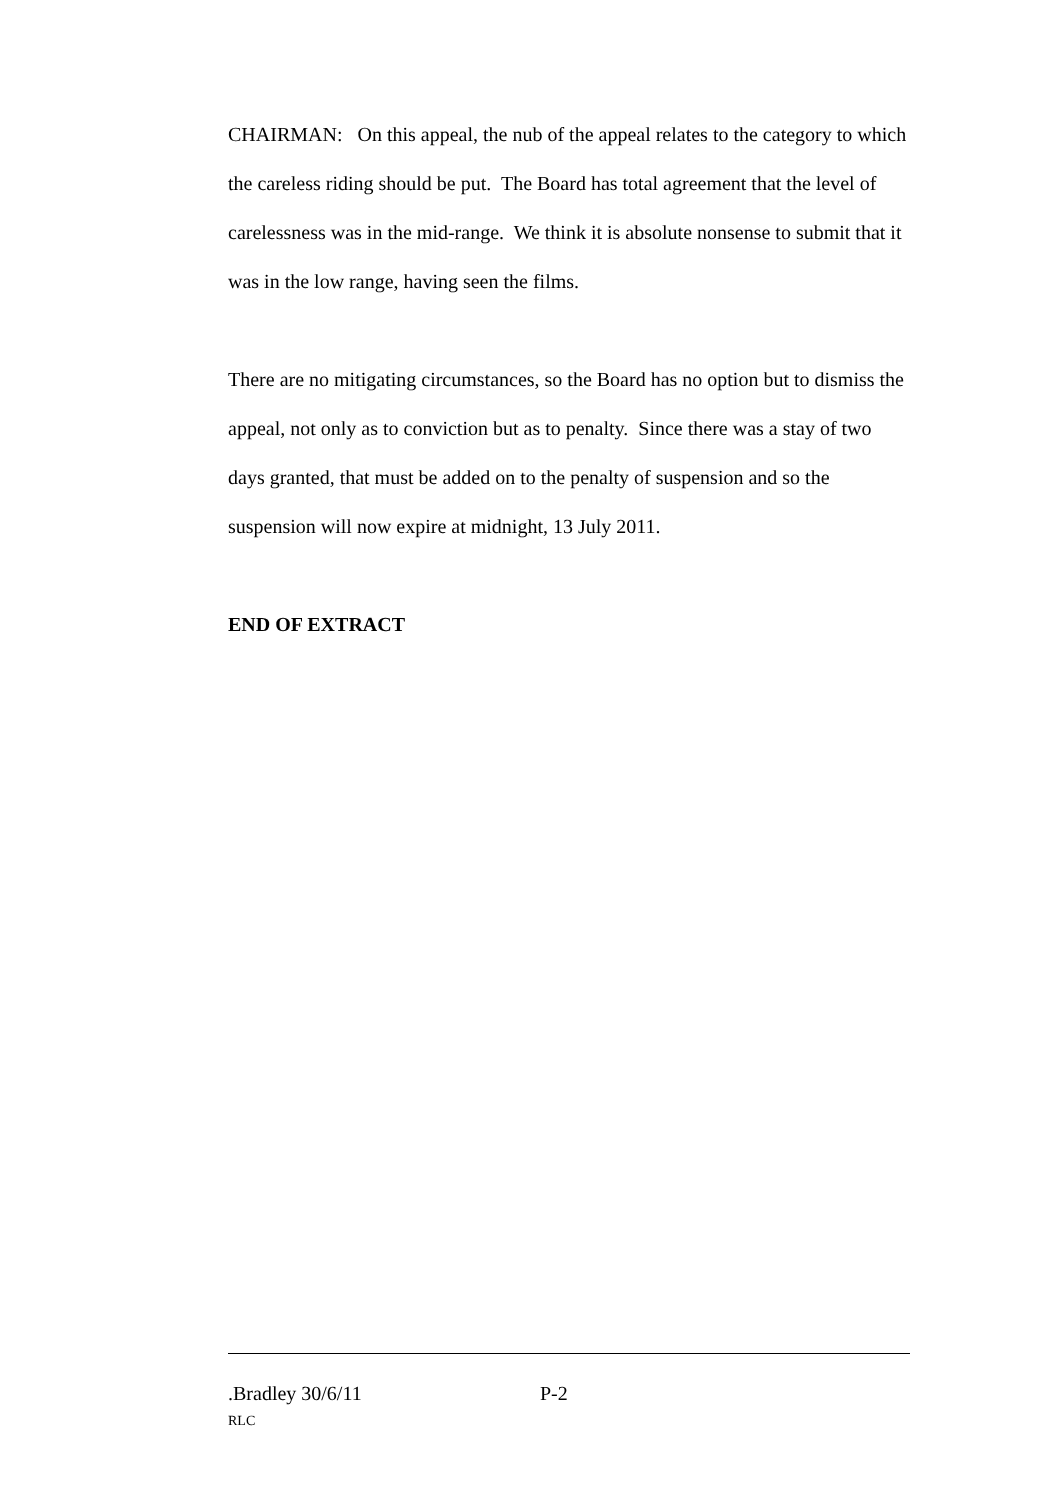CHAIRMAN: On this appeal, the nub of the appeal relates to the category to which the careless riding should be put. The Board has total agreement that the level of carelessness was in the mid-range. We think it is absolute nonsense to submit that it was in the low range, having seen the films.
There are no mitigating circumstances, so the Board has no option but to dismiss the appeal, not only as to conviction but as to penalty. Since there was a stay of two days granted, that must be added on to the penalty of suspension and so the suspension will now expire at midnight, 13 July 2011.
END OF EXTRACT
.Bradley 30/6/11 P-2
RLC